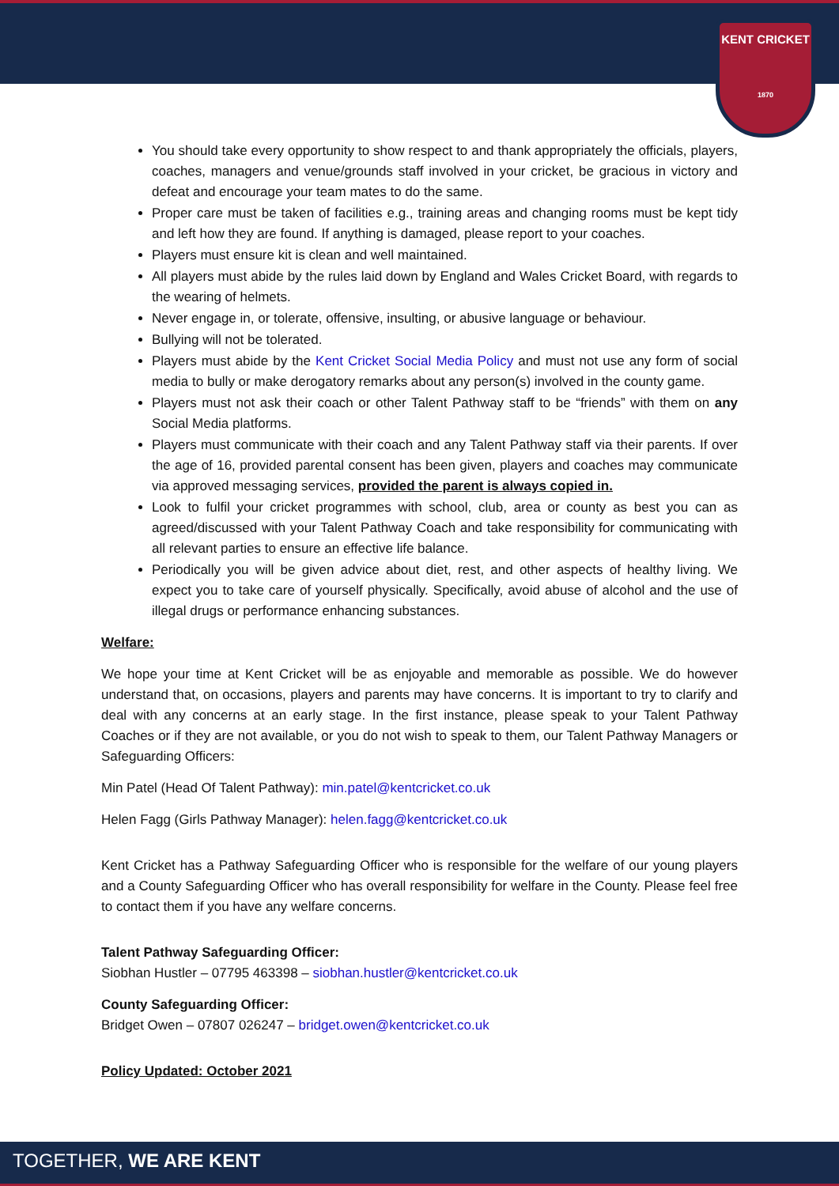KENT CRICKET
1870
You should take every opportunity to show respect to and thank appropriately the officials, players, coaches, managers and venue/grounds staff involved in your cricket, be gracious in victory and defeat and encourage your team mates to do the same.
Proper care must be taken of facilities e.g., training areas and changing rooms must be kept tidy and left how they are found. If anything is damaged, please report to your coaches.
Players must ensure kit is clean and well maintained.
All players must abide by the rules laid down by England and Wales Cricket Board, with regards to the wearing of helmets.
Never engage in, or tolerate, offensive, insulting, or abusive language or behaviour.
Bullying will not be tolerated.
Players must abide by the Kent Cricket Social Media Policy and must not use any form of social media to bully or make derogatory remarks about any person(s) involved in the county game.
Players must not ask their coach or other Talent Pathway staff to be “friends” with them on any Social Media platforms.
Players must communicate with their coach and any Talent Pathway staff via their parents. If over the age of 16, provided parental consent has been given, players and coaches may communicate via approved messaging services, provided the parent is always copied in.
Look to fulfil your cricket programmes with school, club, area or county as best you can as agreed/discussed with your Talent Pathway Coach and take responsibility for communicating with all relevant parties to ensure an effective life balance.
Periodically you will be given advice about diet, rest, and other aspects of healthy living. We expect you to take care of yourself physically. Specifically, avoid abuse of alcohol and the use of illegal drugs or performance enhancing substances.
Welfare:
We hope your time at Kent Cricket will be as enjoyable and memorable as possible. We do however understand that, on occasions, players and parents may have concerns. It is important to try to clarify and deal with any concerns at an early stage. In the first instance, please speak to your Talent Pathway Coaches or if they are not available, or you do not wish to speak to them, our Talent Pathway Managers or Safeguarding Officers:
Min Patel (Head Of Talent Pathway): min.patel@kentcricket.co.uk
Helen Fagg (Girls Pathway Manager): helen.fagg@kentcricket.co.uk
Kent Cricket has a Pathway Safeguarding Officer who is responsible for the welfare of our young players and a County Safeguarding Officer who has overall responsibility for welfare in the County. Please feel free to contact them if you have any welfare concerns.
Talent Pathway Safeguarding Officer:
Siobhan Hustler – 07795 463398 – siobhan.hustler@kentcricket.co.uk
County Safeguarding Officer:
Bridget Owen – 07807 026247 – bridget.owen@kentcricket.co.uk
Policy Updated: October 2021
TOGETHER, WE ARE KENT